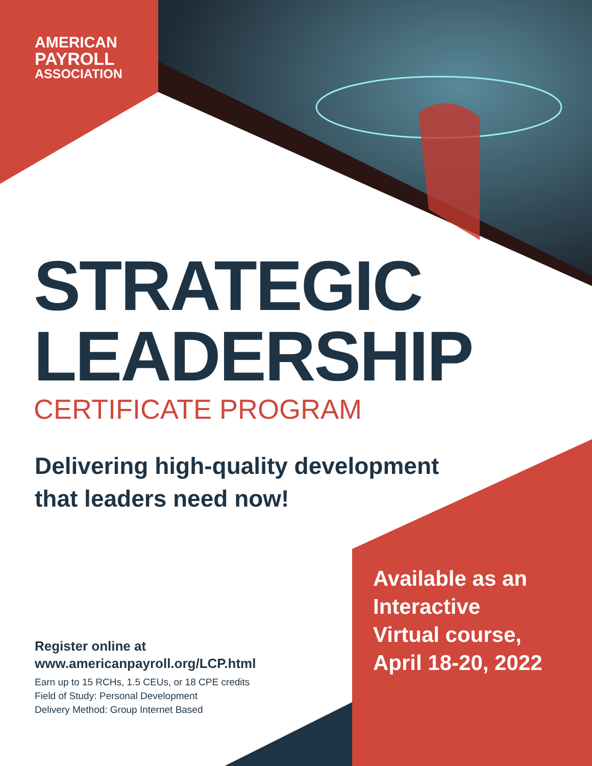AMERICAN
PAYROLL
ASSOCIATION
STRATEGIC
LEADERSHIP
CERTIFICATE PROGRAM
Delivering high-quality development
that leaders need now!
Register online at
www.americanpayroll.org/LCP.html
Earn up to 15 RCHs, 1.5 CEUs, or 18 CPE credits
Field of Study: Personal Development
Delivery Method: Group Internet Based
Available as an
Interactive
Virtual course,
April 18-20, 2022